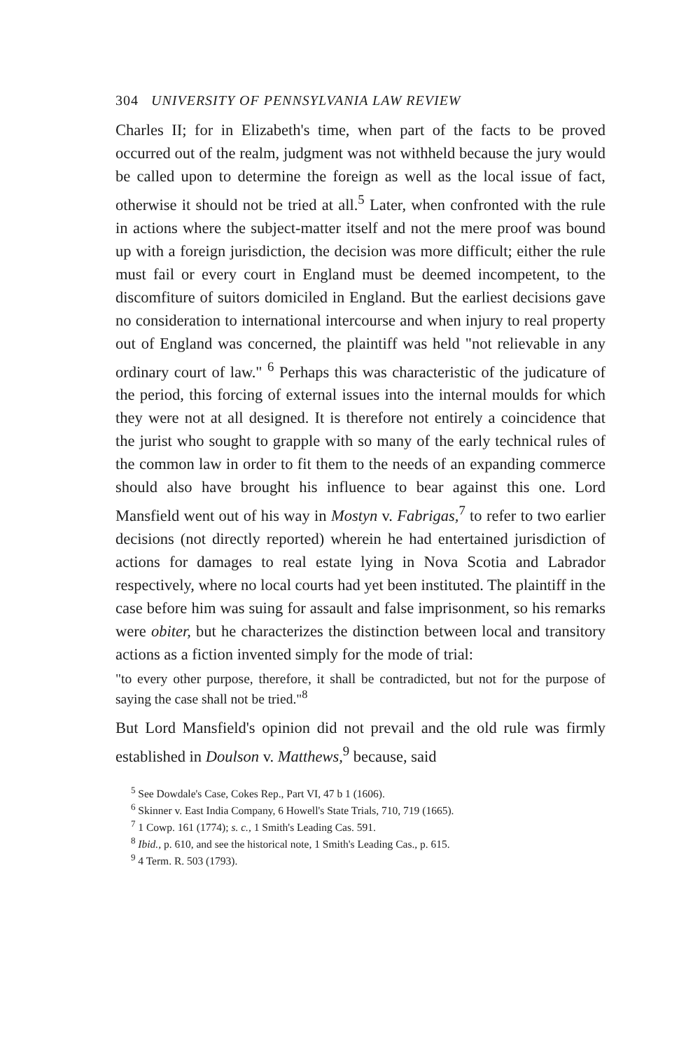304 UNIVERSITY OF PENNSYLVANIA LAW REVIEW
Charles II; for in Elizabeth's time, when part of the facts to be proved occurred out of the realm, judgment was not withheld because the jury would be called upon to determine the foreign as well as the local issue of fact, otherwise it should not be tried at all.<sup>5</sup> Later, when confronted with the rule in actions where the subject-matter itself and not the mere proof was bound up with a foreign jurisdiction, the decision was more difficult; either the rule must fail or every court in England must be deemed incompetent, to the discomfiture of suitors domiciled in England. But the earliest decisions gave no consideration to international intercourse and when injury to real property out of England was concerned, the plaintiff was held "not relievable in any ordinary court of law." <sup>6</sup> Perhaps this was characteristic of the judicature of the period, this forcing of external issues into the internal moulds for which they were not at all designed. It is therefore not entirely a coincidence that the jurist who sought to grapple with so many of the early technical rules of the common law in order to fit them to the needs of an expanding commerce should also have brought his influence to bear against this one. Lord Mansfield went out of his way in Mostyn v. Fabrigas,<sup>7</sup> to refer to two earlier decisions (not directly reported) wherein he had entertained jurisdiction of actions for damages to real estate lying in Nova Scotia and Labrador respectively, where no local courts had yet been instituted. The plaintiff in the case before him was suing for assault and false imprisonment, so his remarks were obiter, but he characterizes the distinction between local and transitory actions as a fiction invented simply for the mode of trial:
"to every other purpose, therefore, it shall be contradicted, but not for the purpose of saying the case shall not be tried."<sup>8</sup>
But Lord Mansfield's opinion did not prevail and the old rule was firmly established in Doulson v. Matthews,<sup>9</sup> because, said
<sup>5</sup> See Dowdale's Case, Cokes Rep., Part VI, 47 b 1 (1606).
<sup>6</sup> Skinner v. East India Company, 6 Howell's State Trials, 710, 719 (1665).
<sup>7</sup> 1 Cowp. 161 (1774); s. c., 1 Smith's Leading Cas. 591.
<sup>8</sup> Ibid., p. 610, and see the historical note, 1 Smith's Leading Cas., p. 615.
<sup>9</sup> 4 Term. R. 503 (1793).